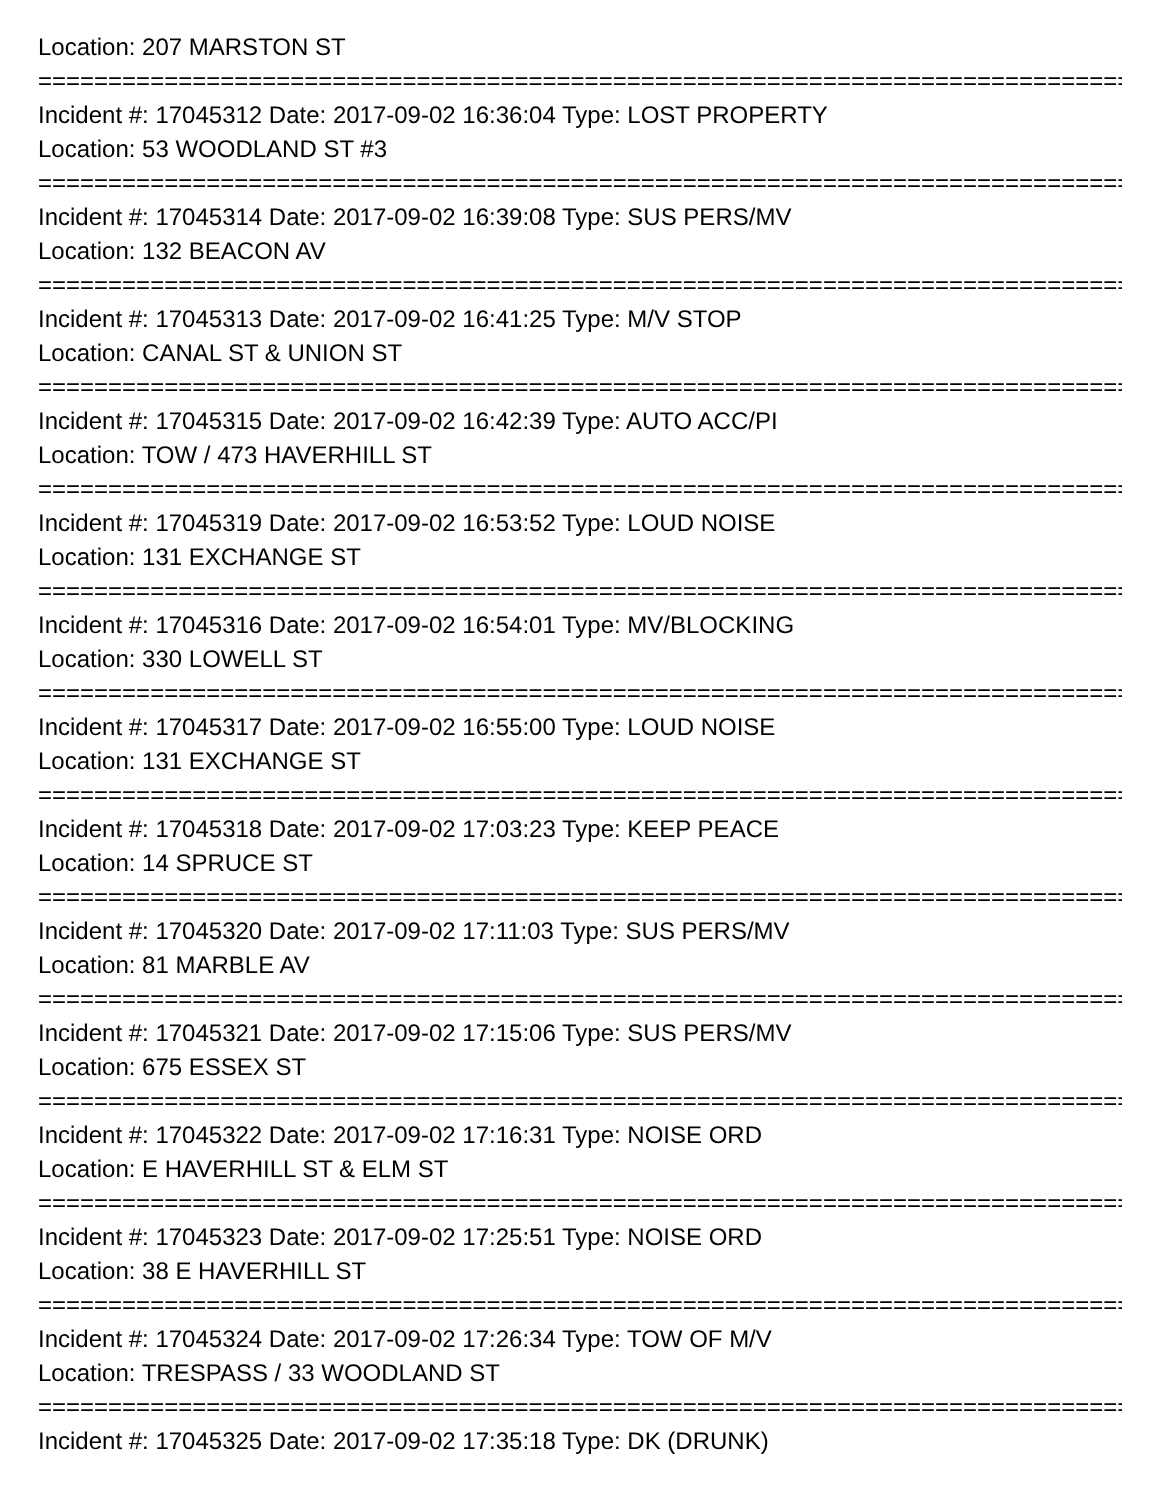Location: 207 MARSTON ST
================================================================================
Incident #: 17045312 Date: 2017-09-02 16:36:04 Type: LOST PROPERTY
Location: 53 WOODLAND ST #3
================================================================================
Incident #: 17045314 Date: 2017-09-02 16:39:08 Type: SUS PERS/MV
Location: 132 BEACON AV
================================================================================
Incident #: 17045313 Date: 2017-09-02 16:41:25 Type: M/V STOP
Location: CANAL ST & UNION ST
================================================================================
Incident #: 17045315 Date: 2017-09-02 16:42:39 Type: AUTO ACC/PI
Location: TOW / 473 HAVERHILL ST
================================================================================
Incident #: 17045319 Date: 2017-09-02 16:53:52 Type: LOUD NOISE
Location: 131 EXCHANGE ST
================================================================================
Incident #: 17045316 Date: 2017-09-02 16:54:01 Type: MV/BLOCKING
Location: 330 LOWELL ST
================================================================================
Incident #: 17045317 Date: 2017-09-02 16:55:00 Type: LOUD NOISE
Location: 131 EXCHANGE ST
================================================================================
Incident #: 17045318 Date: 2017-09-02 17:03:23 Type: KEEP PEACE
Location: 14 SPRUCE ST
================================================================================
Incident #: 17045320 Date: 2017-09-02 17:11:03 Type: SUS PERS/MV
Location: 81 MARBLE AV
================================================================================
Incident #: 17045321 Date: 2017-09-02 17:15:06 Type: SUS PERS/MV
Location: 675 ESSEX ST
================================================================================
Incident #: 17045322 Date: 2017-09-02 17:16:31 Type: NOISE ORD
Location: E HAVERHILL ST & ELM ST
================================================================================
Incident #: 17045323 Date: 2017-09-02 17:25:51 Type: NOISE ORD
Location: 38 E HAVERHILL ST
================================================================================
Incident #: 17045324 Date: 2017-09-02 17:26:34 Type: TOW OF M/V
Location: TRESPASS / 33 WOODLAND ST
================================================================================
Incident #: 17045325 Date: 2017-09-02 17:35:18 Type: DK (DRUNK)